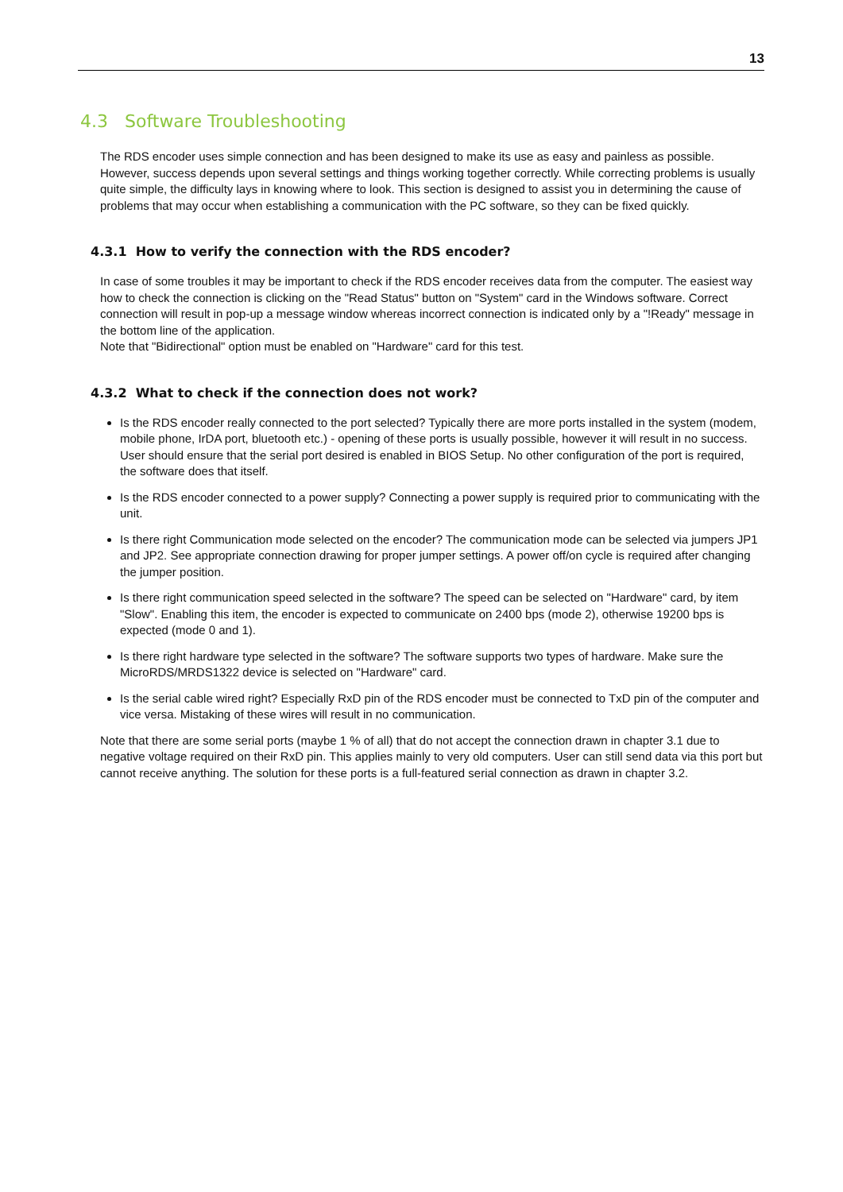13
4.3 Software Troubleshooting
The RDS encoder uses simple connection and has been designed to make its use as easy and painless as possible. However, success depends upon several settings and things working together correctly. While correcting problems is usually quite simple, the difficulty lays in knowing where to look. This section is designed to assist you in determining the cause of problems that may occur when establishing a communication with the PC software, so they can be fixed quickly.
4.3.1 How to verify the connection with the RDS encoder?
In case of some troubles it may be important to check if the RDS encoder receives data from the computer. The easiest way how to check the connection is clicking on the "Read Status" button on "System" card in the Windows software. Correct connection will result in pop-up a message window whereas incorrect connection is indicated only by a "!Ready" message in the bottom line of the application.
Note that "Bidirectional" option must be enabled on "Hardware" card for this test.
4.3.2 What to check if the connection does not work?
Is the RDS encoder really connected to the port selected? Typically there are more ports installed in the system (modem, mobile phone, IrDA port, bluetooth etc.) - opening of these ports is usually possible, however it will result in no success. User should ensure that the serial port desired is enabled in BIOS Setup. No other configuration of the port is required, the software does that itself.
Is the RDS encoder connected to a power supply? Connecting a power supply is required prior to communicating with the unit.
Is there right Communication mode selected on the encoder? The communication mode can be selected via jumpers JP1 and JP2. See appropriate connection drawing for proper jumper settings. A power off/on cycle is required after changing the jumper position.
Is there right communication speed selected in the software? The speed can be selected on "Hardware" card, by item "Slow". Enabling this item, the encoder is expected to communicate on 2400 bps (mode 2), otherwise 19200 bps is expected (mode 0 and 1).
Is there right hardware type selected in the software? The software supports two types of hardware. Make sure the MicroRDS/MRDS1322 device is selected on "Hardware" card.
Is the serial cable wired right? Especially RxD pin of the RDS encoder must be connected to TxD pin of the computer and vice versa. Mistaking of these wires will result in no communication.
Note that there are some serial ports (maybe 1 % of all) that do not accept the connection drawn in chapter 3.1 due to negative voltage required on their RxD pin. This applies mainly to very old computers. User can still send data via this port but cannot receive anything. The solution for these ports is a full-featured serial connection as drawn in chapter 3.2.